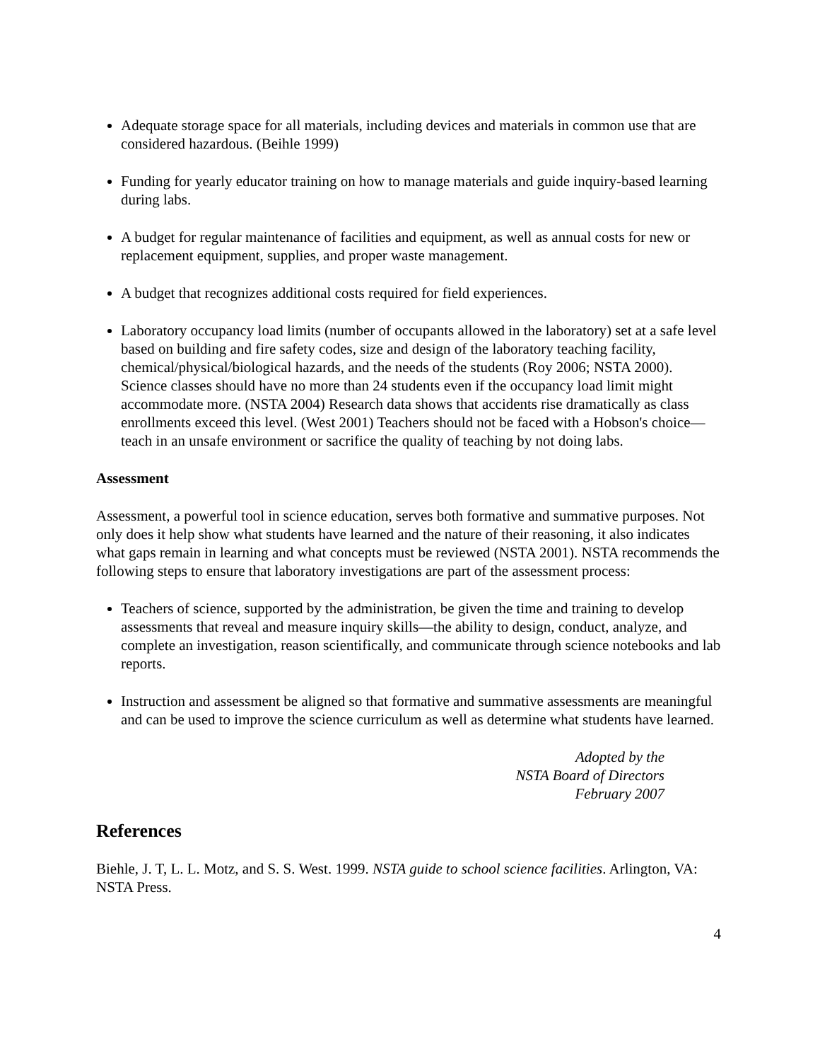Adequate storage space for all materials, including devices and materials in common use that are considered hazardous. (Beihle 1999)
Funding for yearly educator training on how to manage materials and guide inquiry-based learning during labs.
A budget for regular maintenance of facilities and equipment, as well as annual costs for new or replacement equipment, supplies, and proper waste management.
A budget that recognizes additional costs required for field experiences.
Laboratory occupancy load limits (number of occupants allowed in the laboratory) set at a safe level based on building and fire safety codes, size and design of the laboratory teaching facility, chemical/physical/biological hazards, and the needs of the students (Roy 2006; NSTA 2000). Science classes should have no more than 24 students even if the occupancy load limit might accommodate more. (NSTA 2004) Research data shows that accidents rise dramatically as class enrollments exceed this level. (West 2001) Teachers should not be faced with a Hobson's choice—teach in an unsafe environment or sacrifice the quality of teaching by not doing labs.
Assessment
Assessment, a powerful tool in science education, serves both formative and summative purposes. Not only does it help show what students have learned and the nature of their reasoning, it also indicates what gaps remain in learning and what concepts must be reviewed (NSTA 2001). NSTA recommends the following steps to ensure that laboratory investigations are part of the assessment process:
Teachers of science, supported by the administration, be given the time and training to develop assessments that reveal and measure inquiry skills—the ability to design, conduct, analyze, and complete an investigation, reason scientifically, and communicate through science notebooks and lab reports.
Instruction and assessment be aligned so that formative and summative assessments are meaningful and can be used to improve the science curriculum as well as determine what students have learned.
Adopted by the
NSTA Board of Directors
February 2007
References
Biehle, J. T, L. L. Motz, and S. S. West. 1999. NSTA guide to school science facilities. Arlington, VA: NSTA Press.
4